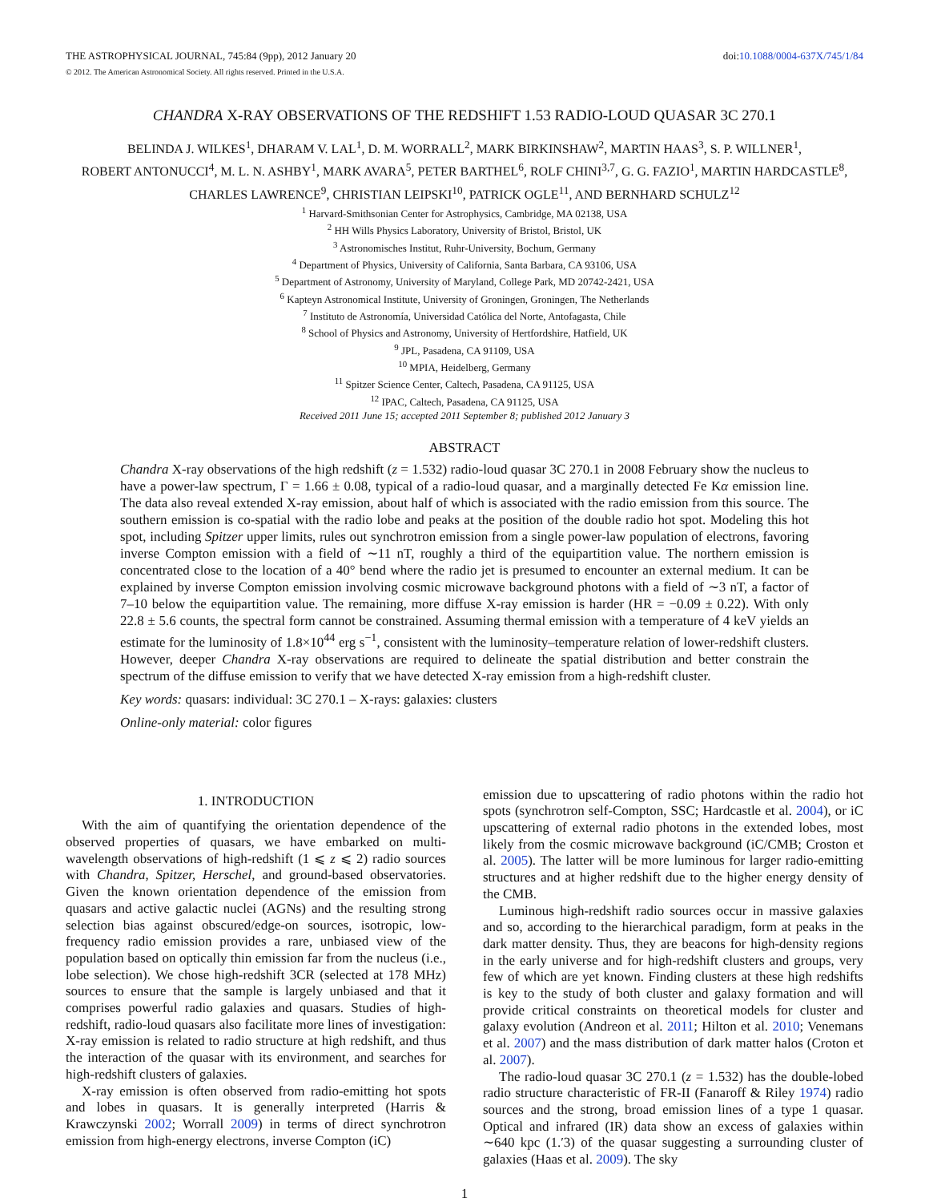THE ASTROPHYSICAL JOURNAL, 745:84 (9pp), 2012 January 20
© 2012. The American Astronomical Society. All rights reserved. Printed in the U.S.A.
doi:10.1088/0004-637X/745/1/84
CHANDRA X-RAY OBSERVATIONS OF THE REDSHIFT 1.53 RADIO-LOUD QUASAR 3C 270.1
BELINDA J. WILKES<sup>1</sup>, DHARAM V. LAL<sup>1</sup>, D. M. WORRALL<sup>2</sup>, MARK BIRKINSHAW<sup>2</sup>, MARTIN HAAS<sup>3</sup>, S. P. WILLNER<sup>1</sup>,
ROBERT ANTONUCCI<sup>4</sup>, M. L. N. ASHBY<sup>1</sup>, MARK AVARA<sup>5</sup>, PETER BARTHEL<sup>6</sup>, ROLF CHINI<sup>3,7</sup>, G. G. FAZIO<sup>1</sup>, MARTIN HARDCASTLE<sup>8</sup>,
CHARLES LAWRENCE<sup>9</sup>, CHRISTIAN LEIPSKI<sup>10</sup>, PATRICK OGLE<sup>11</sup>, AND BERNHARD SCHULZ<sup>12</sup>
<sup>1</sup> Harvard-Smithsonian Center for Astrophysics, Cambridge, MA 02138, USA
<sup>2</sup> HH Wills Physics Laboratory, University of Bristol, Bristol, UK
<sup>3</sup> Astronomisches Institut, Ruhr-University, Bochum, Germany
<sup>4</sup> Department of Physics, University of California, Santa Barbara, CA 93106, USA
<sup>5</sup> Department of Astronomy, University of Maryland, College Park, MD 20742-2421, USA
<sup>6</sup> Kapteyn Astronomical Institute, University of Groningen, Groningen, The Netherlands
<sup>7</sup> Instituto de Astronomía, Universidad Católica del Norte, Antofagasta, Chile
<sup>8</sup> School of Physics and Astronomy, University of Hertfordshire, Hatfield, UK
<sup>9</sup> JPL, Pasadena, CA 91109, USA
<sup>10</sup> MPIA, Heidelberg, Germany
<sup>11</sup> Spitzer Science Center, Caltech, Pasadena, CA 91125, USA
<sup>12</sup> IPAC, Caltech, Pasadena, CA 91125, USA
Received 2011 June 15; accepted 2011 September 8; published 2012 January 3
ABSTRACT
Chandra X-ray observations of the high redshift (z = 1.532) radio-loud quasar 3C 270.1 in 2008 February show the nucleus to have a power-law spectrum, Γ = 1.66 ± 0.08, typical of a radio-loud quasar, and a marginally detected Fe Kα emission line. The data also reveal extended X-ray emission, about half of which is associated with the radio emission from this source. The southern emission is co-spatial with the radio lobe and peaks at the position of the double radio hot spot. Modeling this hot spot, including Spitzer upper limits, rules out synchrotron emission from a single power-law population of electrons, favoring inverse Compton emission with a field of ∼11 nT, roughly a third of the equipartition value. The northern emission is concentrated close to the location of a 40° bend where the radio jet is presumed to encounter an external medium. It can be explained by inverse Compton emission involving cosmic microwave background photons with a field of ∼3 nT, a factor of 7–10 below the equipartition value. The remaining, more diffuse X-ray emission is harder (HR = −0.09 ± 0.22). With only 22.8 ± 5.6 counts, the spectral form cannot be constrained. Assuming thermal emission with a temperature of 4 keV yields an estimate for the luminosity of 1.8×10<sup>44</sup> erg s<sup>−1</sup>, consistent with the luminosity–temperature relation of lower-redshift clusters. However, deeper Chandra X-ray observations are required to delineate the spatial distribution and better constrain the spectrum of the diffuse emission to verify that we have detected X-ray emission from a high-redshift cluster.
Key words: quasars: individual: 3C 270.1 – X-rays: galaxies: clusters
Online-only material: color figures
1. INTRODUCTION
With the aim of quantifying the orientation dependence of the observed properties of quasars, we have embarked on multi-wavelength observations of high-redshift (1 ⩽ z ⩽ 2) radio sources with Chandra, Spitzer, Herschel, and ground-based observatories. Given the known orientation dependence of the emission from quasars and active galactic nuclei (AGNs) and the resulting strong selection bias against obscured/edge-on sources, isotropic, low-frequency radio emission provides a rare, unbiased view of the population based on optically thin emission far from the nucleus (i.e., lobe selection). We chose high-redshift 3CR (selected at 178 MHz) sources to ensure that the sample is largely unbiased and that it comprises powerful radio galaxies and quasars. Studies of high-redshift, radio-loud quasars also facilitate more lines of investigation: X-ray emission is related to radio structure at high redshift, and thus the interaction of the quasar with its environment, and searches for high-redshift clusters of galaxies.
X-ray emission is often observed from radio-emitting hot spots and lobes in quasars. It is generally interpreted (Harris & Krawczynski 2002; Worrall 2009) in terms of direct synchrotron emission from high-energy electrons, inverse Compton (iC)
emission due to upscattering of radio photons within the radio hot spots (synchrotron self-Compton, SSC; Hardcastle et al. 2004), or iC upscattering of external radio photons in the extended lobes, most likely from the cosmic microwave background (iC/CMB; Croston et al. 2005). The latter will be more luminous for larger radio-emitting structures and at higher redshift due to the higher energy density of the CMB.
Luminous high-redshift radio sources occur in massive galaxies and so, according to the hierarchical paradigm, form at peaks in the dark matter density. Thus, they are beacons for high-density regions in the early universe and for high-redshift clusters and groups, very few of which are yet known. Finding clusters at these high redshifts is key to the study of both cluster and galaxy formation and will provide critical constraints on theoretical models for cluster and galaxy evolution (Andreon et al. 2011; Hilton et al. 2010; Venemans et al. 2007) and the mass distribution of dark matter halos (Croton et al. 2007).
The radio-loud quasar 3C 270.1 (z = 1.532) has the double-lobed radio structure characteristic of FR-II (Fanaroff & Riley 1974) radio sources and the strong, broad emission lines of a type 1 quasar. Optical and infrared (IR) data show an excess of galaxies within ∼640 kpc (1.′3) of the quasar suggesting a surrounding cluster of galaxies (Haas et al. 2009). The sky
1